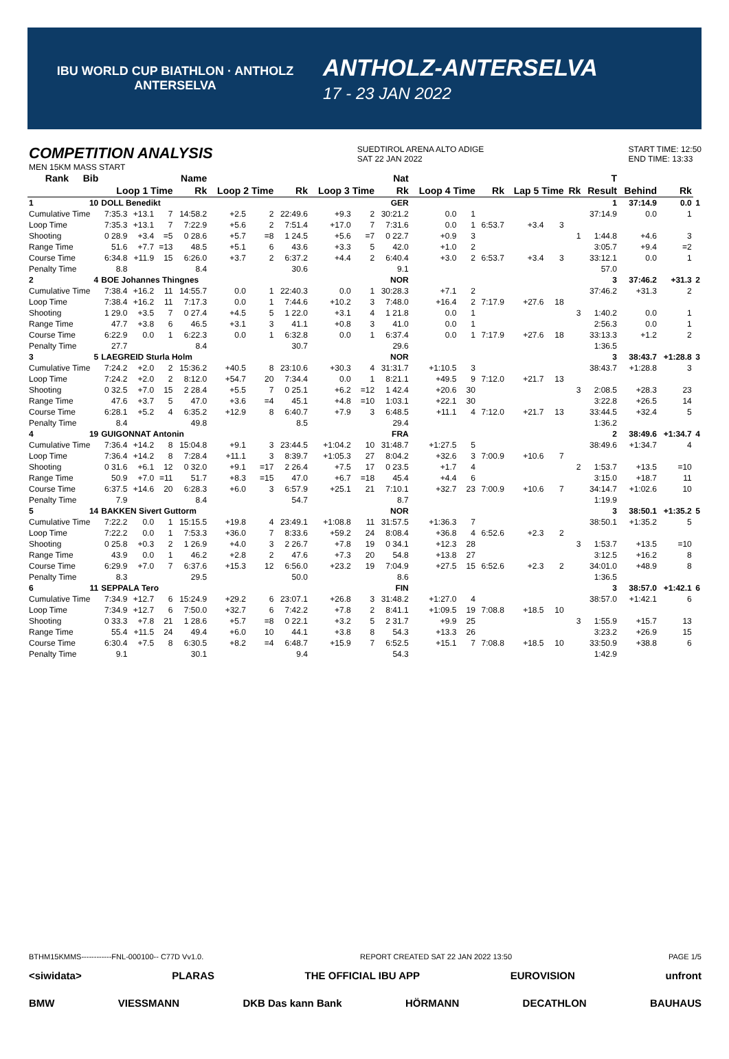IBU WORLD CUP BIATHLON · ANTHOLZ ANTERSELVA
ANTHOLZ-ANTERSELVA
17 - 23 JAN 2022
COMPETITION ANALYSIS
MEN 15KM MASS START
SUEDTIROL ARENA ALTO ADIGE
SAT 22 JAN 2022
START TIME: 12:50
END TIME: 13:33
| Rank | Bib | Name | | | | Nat | | | | | | | | | | | | T | | | |
| --- | --- | --- | --- | --- | --- | --- | --- | --- | --- | --- | --- | --- | --- | --- | --- | --- | --- | --- | --- | --- | --- |
| | | Loop 1 Time | | | Rk | Loop 2 Time | | Rk | Loop 3 Time | | Rk | Loop 4 Time | | Rk | Lap 5 Time | | Rk | Result | Behind | Rk | |
| 1 | 10 | DOLL Benedikt | | | | | GER | | | | | | | | | | | 1 | 37:14.9 | 0.0 | 1 |
| Cumulative Time | | 7:35.3 | +13.1 | 7 | 14:58.2 | +2.5 | 2 | 22:49.6 | +9.3 | 2 | 30:21.2 | 0.0 | 1 | | | | | 37:14.9 | 0.0 | 1 | |
| Loop Time | | 7:35.3 | +13.1 | 7 | 7:22.9 | +5.6 | 2 | 7:51.4 | +17.0 | 7 | 7:31.6 | 0.0 | 1 | 6:53.7 | +3.4 | 3 | | | | | |
| Shooting | | 0 28.9 | +3.4 | =5 | 0 28.6 | +5.7 | =8 | 1 24.5 | +5.6 | =7 | 0 22.7 | +0.9 | 3 | | | | 1 | 1:44.8 | +4.6 | 3 | |
| Range Time | | 51.6 | +7.7 | =13 | 48.5 | +5.1 | 6 | 43.6 | +3.3 | 5 | 42.0 | +1.0 | 2 | | | | | 3:05.7 | +9.4 | =2 | |
| Course Time | | 6:34.8 | +11.9 | 15 | 6:26.0 | +3.7 | 2 | 6:37.2 | +4.4 | 2 | 6:40.4 | +3.0 | 2 | 6:53.7 | +3.4 | 3 | | 33:12.1 | 0.0 | 1 | |
| Penalty Time | | 8.8 | | | 8.4 | | | 30.6 | | | 9.1 | | | | | | | 57.0 | | | |
| 2 | 4 | BOE Johannes Thingnes | | | | | NOR | | | | | | | | | | | 3 | 37:46.2 | +31.3 | 2 |
| Cumulative Time | | 7:38.4 | +16.2 | 11 | 14:55.7 | 0.0 | 1 | 22:40.3 | 0.0 | 1 | 30:28.3 | +7.1 | 2 | | | | | 37:46.2 | +31.3 | 2 | |
| Loop Time | | 7:38.4 | +16.2 | 11 | 7:17.3 | 0.0 | 1 | 7:44.6 | +10.2 | 3 | 7:48.0 | +16.4 | 2 | 7:17.9 | +27.6 | 18 | | | | | |
| Shooting | | 1 29.0 | +3.5 | 7 | 0 27.4 | +4.5 | 5 | 1 22.0 | +3.1 | 4 | 1 21.8 | 0.0 | 1 | | | | 3 | 1:40.2 | 0.0 | 1 | |
| Range Time | | 47.7 | +3.8 | 6 | 46.5 | +3.1 | 3 | 41.1 | +0.8 | 3 | 41.0 | 0.0 | 1 | | | | | 2:56.3 | 0.0 | 1 | |
| Course Time | | 6:22.9 | 0.0 | 1 | 6:22.3 | 0.0 | 1 | 6:32.8 | 0.0 | 1 | 6:37.4 | 0.0 | 1 | 7:17.9 | +27.6 | 18 | | 33:13.3 | +1.2 | 2 | |
| Penalty Time | | 27.7 | | | 8.4 | | | 30.7 | | | 29.6 | | | | | | | 1:36.5 | | | |
| 3 | 5 | LAEGREID Sturla Holm | | | | | NOR | | | | | | | | | | | 3 | 38:43.7 | +1:28.8 | 3 |
| Cumulative Time | | 7:24.2 | +2.0 | 2 | 15:36.2 | +40.5 | 8 | 23:10.6 | +30.3 | 4 | 31:31.7 | +1:10.5 | 3 | | | | | 38:43.7 | +1:28.8 | 3 | |
| Loop Time | | 7:24.2 | +2.0 | 2 | 8:12.0 | +54.7 | 20 | 7:34.4 | 0.0 | 1 | 8:21.1 | +49.5 | 9 | 7:12.0 | +21.7 | 13 | | | | | |
| Shooting | | 0 32.5 | +7.0 | 15 | 2 28.4 | +5.5 | 7 | 0 25.1 | +6.2 | =12 | 1 42.4 | +20.6 | 30 | | | | 3 | 2:08.5 | +28.3 | 23 | |
| Range Time | | 47.6 | +3.7 | 5 | 47.0 | +3.6 | =4 | 45.1 | +4.8 | =10 | 1:03.1 | +22.1 | 30 | | | | | 3:22.8 | +26.5 | 14 | |
| Course Time | | 6:28.1 | +5.2 | 4 | 6:35.2 | +12.9 | 8 | 6:40.7 | +7.9 | 3 | 6:48.5 | +11.1 | 4 | 7:12.0 | +21.7 | 13 | | 33:44.5 | +32.4 | 5 | |
| Penalty Time | | 8.4 | | | 49.8 | | | 8.5 | | | 29.4 | | | | | | | 1:36.2 | | | |
| 4 | 19 | GUIGONNAT Antonin | | | | | FRA | | | | | | | | | | | 2 | 38:49.6 | +1:34.7 | 4 |
| Cumulative Time | | 7:36.4 | +14.2 | 8 | 15:04.8 | +9.1 | 3 | 23:44.5 | +1:04.2 | 10 | 31:48.7 | +1:27.5 | 5 | | | | | 38:49.6 | +1:34.7 | 4 | |
| Loop Time | | 7:36.4 | +14.2 | 8 | 7:28.4 | +11.1 | 3 | 8:39.7 | +1:05.3 | 27 | 8:04.2 | +32.6 | 3 | 7:00.9 | +10.6 | 7 | | | | | |
| Shooting | | 0 31.6 | +6.1 | 12 | 0 32.0 | +9.1 | =17 | 2 26.4 | +7.5 | 17 | 0 23.5 | +1.7 | 4 | | | | 2 | 1:53.7 | +13.5 | =10 | |
| Range Time | | 50.9 | +7.0 | =11 | 51.7 | +8.3 | =15 | 47.0 | +6.7 | =18 | 45.4 | +4.4 | 6 | | | | | 3:15.0 | +18.7 | 11 | |
| Course Time | | 6:37.5 | +14.6 | 20 | 6:28.3 | +6.0 | 3 | 6:57.9 | +25.1 | 21 | 7:10.1 | +32.7 | 23 | 7:00.9 | +10.6 | 7 | | 34:14.7 | +1:02.6 | 10 | |
| Penalty Time | | 7.9 | | | 8.4 | | | 54.7 | | | 8.7 | | | | | | | 1:19.9 | | | |
| 5 | 14 | BAKKEN Sivert Guttorm | | | | | NOR | | | | | | | | | | | 3 | 38:50.1 | +1:35.2 | 5 |
| Cumulative Time | | 7:22.2 | 0.0 | 1 | 15:15.5 | +19.8 | 4 | 23:49.1 | +1:08.8 | 11 | 31:57.5 | +1:36.3 | 7 | | | | | 38:50.1 | +1:35.2 | 5 | |
| Loop Time | | 7:22.2 | 0.0 | 1 | 7:53.3 | +36.0 | 7 | 8:33.6 | +59.2 | 24 | 8:08.4 | +36.8 | 4 | 6:52.6 | +2.3 | 2 | | | | | |
| Shooting | | 0 25.8 | +0.3 | 2 | 1 26.9 | +4.0 | 3 | 2 26.7 | +7.8 | 19 | 0 34.1 | +12.3 | 28 | | | | 3 | 1:53.7 | +13.5 | =10 | |
| Range Time | | 43.9 | 0.0 | 1 | 46.2 | +2.8 | 2 | 47.6 | +7.3 | 20 | 54.8 | +13.8 | 27 | | | | | 3:12.5 | +16.2 | 8 | |
| Course Time | | 6:29.9 | +7.0 | 7 | 6:37.6 | +15.3 | 12 | 6:56.0 | +23.2 | 19 | 7:04.9 | +27.5 | 15 | 6:52.6 | +2.3 | 2 | | 34:01.0 | +48.9 | 8 | |
| Penalty Time | | 8.3 | | | 29.5 | | | 50.0 | | | 8.6 | | | | | | | 1:36.5 | | | |
| 6 | 11 | SEPPALA Tero | | | | | FIN | | | | | | | | | | | 3 | 38:57.0 | +1:42.1 | 6 |
| Cumulative Time | | 7:34.9 | +12.7 | 6 | 15:24.9 | +29.2 | 6 | 23:07.1 | +26.8 | 3 | 31:48.2 | +1:27.0 | 4 | | | | | 38:57.0 | +1:42.1 | 6 | |
| Loop Time | | 7:34.9 | +12.7 | 6 | 7:50.0 | +32.7 | 6 | 7:42.2 | +7.8 | 2 | 8:41.1 | +1:09.5 | 19 | 7:08.8 | +18.5 | 10 | | | | | |
| Shooting | | 0 33.3 | +7.8 | 21 | 1 28.6 | +5.7 | =8 | 0 22.1 | +3.2 | 5 | 2 31.7 | +9.9 | 25 | | | | 3 | 1:55.9 | +15.7 | 13 | |
| Range Time | | 55.4 | +11.5 | 24 | 49.4 | +6.0 | 10 | 44.1 | +3.8 | 8 | 54.3 | +13.3 | 26 | | | | | 3:23.2 | +26.9 | 15 | |
| Course Time | | 6:30.4 | +7.5 | 8 | 6:30.5 | +8.2 | =4 | 6:48.7 | +15.9 | 7 | 6:52.5 | +15.1 | 7 | 7:08.8 | +18.5 | 10 | | 33:50.9 | +38.8 | 6 | |
| Penalty Time | | 9.1 | | | 30.1 | | | 9.4 | | | 54.3 | | | | | | | 1:42.9 | | | |
BTHM15KMMS------------FNL-000100-- C77D Vv1.0. REPORT CREATED SAT 22 JAN 2022 13:50 PAGE 1/5
<siwidata> PLARAS THE OFFICIAL IBU APP EUROVISION unfront
BMW VIESSMANN DKB Das kann Bank HÖRMANN DECATHLON BAUHAUS